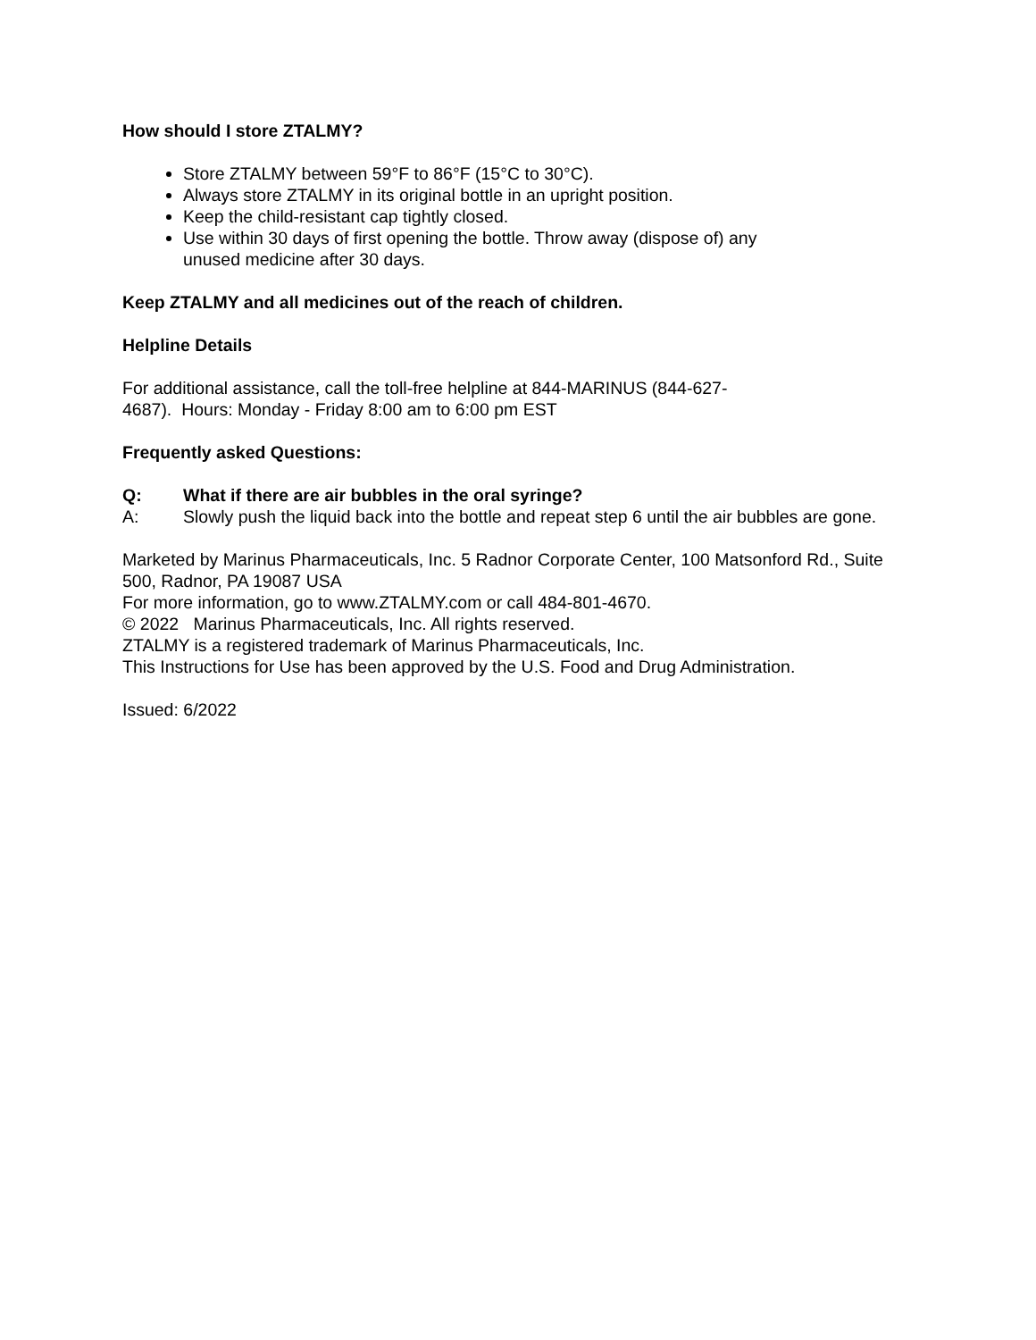How should I store ZTALMY?
Store ZTALMY between 59°F to 86°F (15°C to 30°C).
Always store ZTALMY in its original bottle in an upright position.
Keep the child-resistant cap tightly closed.
Use within 30 days of first opening the bottle. Throw away (dispose of) any unused medicine after 30 days.
Keep ZTALMY and all medicines out of the reach of children.
Helpline Details
For additional assistance, call the toll-free helpline at 844-MARINUS (844-627-4687). Hours: Monday - Friday 8:00 am to 6:00 pm EST
Frequently asked Questions:
Q: What if there are air bubbles in the oral syringe?
A: Slowly push the liquid back into the bottle and repeat step 6 until the air bubbles are gone.
Marketed by Marinus Pharmaceuticals, Inc. 5 Radnor Corporate Center, 100 Matsonford Rd., Suite 500, Radnor, PA 19087 USA
For more information, go to www.ZTALMY.com or call 484-801-4670.
© 2022 Marinus Pharmaceuticals, Inc. All rights reserved.
ZTALMY is a registered trademark of Marinus Pharmaceuticals, Inc.
This Instructions for Use has been approved by the U.S. Food and Drug Administration.
Issued: 6/2022